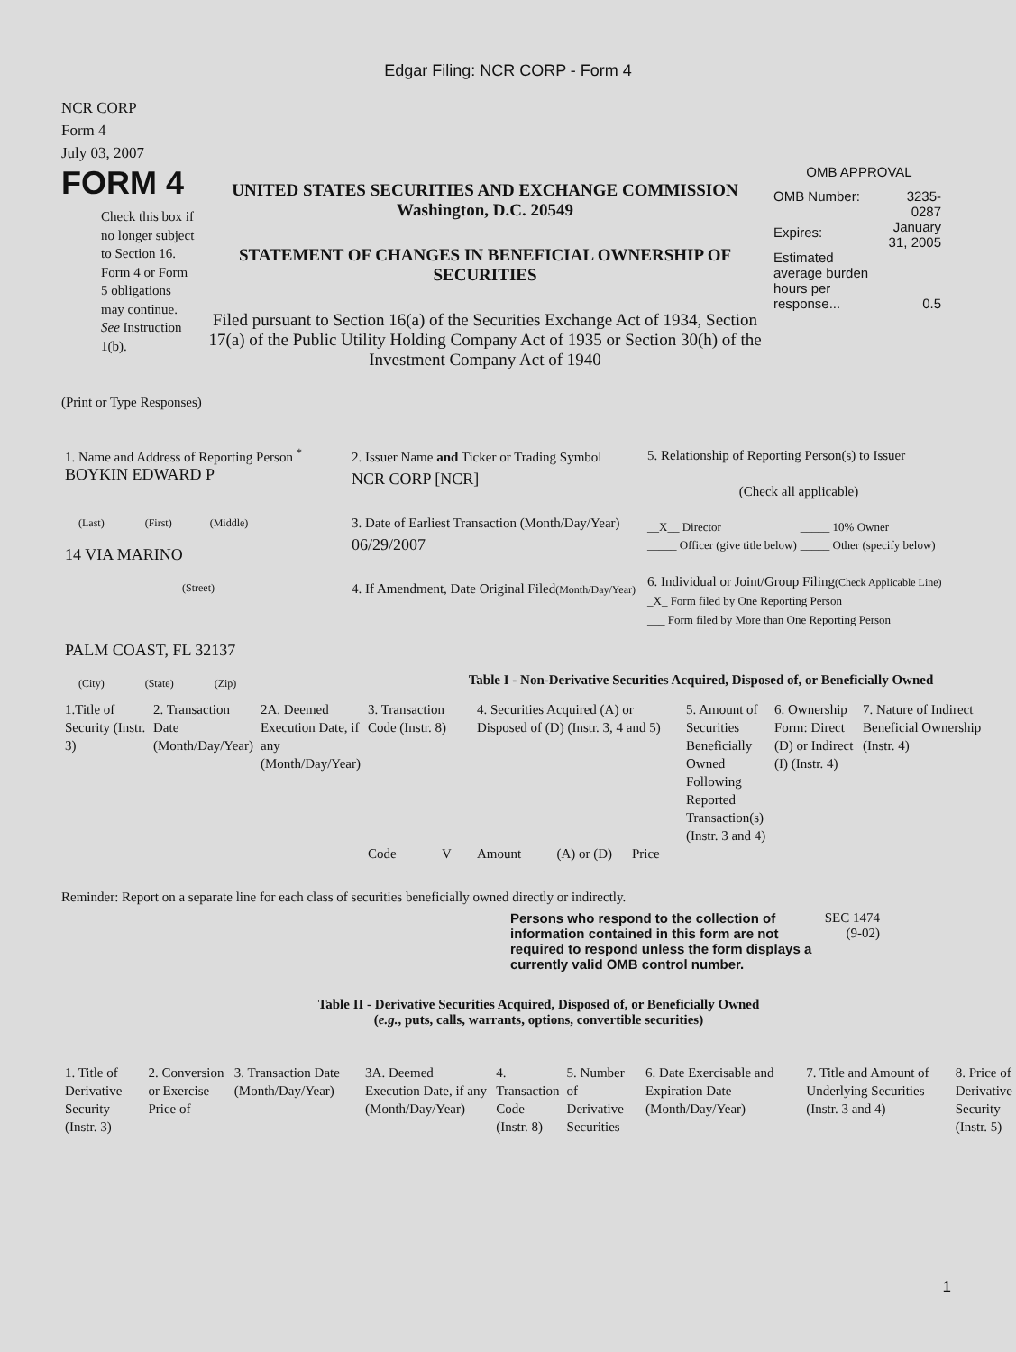Edgar Filing: NCR CORP - Form 4
NCR CORP
Form 4
July 03, 2007
FORM 4
Check this box if no longer subject to Section 16. Form 4 or Form 5 obligations may continue. See Instruction 1(b).
UNITED STATES SECURITIES AND EXCHANGE COMMISSION
Washington, D.C. 20549
STATEMENT OF CHANGES IN BENEFICIAL OWNERSHIP OF SECURITIES
Filed pursuant to Section 16(a) of the Securities Exchange Act of 1934, Section 17(a) of the Public Utility Holding Company Act of 1935 or Section 30(h) of the Investment Company Act of 1940
OMB APPROVAL
| OMB Number: | 3235-0287 |
| Expires: | January 31, 2005 |
| Estimated average burden hours per response... | 0.5 |
(Print or Type Responses)
| 1. Name and Address of Reporting Person <sup>*</sup> BOYKIN EDWARD P (Last) (First) (Middle) 14 VIA MARINO (Street) PALM COAST, FL 32137 (City) (State) (Zip) | 2. Issuer Name and Ticker or Trading Symbol NCR CORP [NCR] 3. Date of Earliest Transaction (Month/Day/Year) 06/29/2007 4. If Amendment, Date Original Filed (Month/Day/Year) | 5. Relationship of Reporting Person(s) to Issuer (Check all applicable) / __X__ Director _____ Officer (give title below) / _____ 10% Owner _____ Other (specify below) / 6. Individual or Joint/Group Filing (Check Applicable Line) _X_ Form filed by One Reporting Person ___ Form filed by More than One Reporting Person |
Table I - Non-Derivative Securities Acquired, Disposed of, or Beneficially Owned
| 1.Title of Security (Instr. 3) | 2. Transaction Date (Month/Day/Year) | 2A. Deemed Execution Date, if any (Month/Day/Year) | 3. Transaction Code (Instr. 8) | | 4. Securities Acquired (A) or Disposed of (D) (Instr. 3, 4 and 5) | | | 5. Amount of Securities Beneficially Owned Following Reported Transaction(s) (Instr. 3 and 4) | 6. Ownership Form: Direct (D) or Indirect (I) (Instr. 4) | 7. Nature of Indirect Beneficial Ownership (Instr. 4) |
| | | | Code | V | Amount | (A) or (D) | Price | | | |
Reminder: Report on a separate line for each class of securities beneficially owned directly or indirectly.
Persons who respond to the collection of information contained in this form are not required to respond unless the form displays a currently valid OMB control number.
SEC 1474 (9-02)
Table II - Derivative Securities Acquired, Disposed of, or Beneficially Owned
(e.g., puts, calls, warrants, options, convertible securities)
| 1. Title of Derivative Security (Instr. 3) | 2. Conversion or Exercise Price of | 3. Transaction Date (Month/Day/Year) | 3A. Deemed Execution Date, if any (Month/Day/Year) | 4. Transaction Code (Instr. 8) | 5. Number of Derivative Securities | 6. Date Exercisable and Expiration Date (Month/Day/Year) | 7. Title and Amount of Underlying Securities (Instr. 3 and 4) | 8. Price of Derivative Security (Instr. 5) |
1